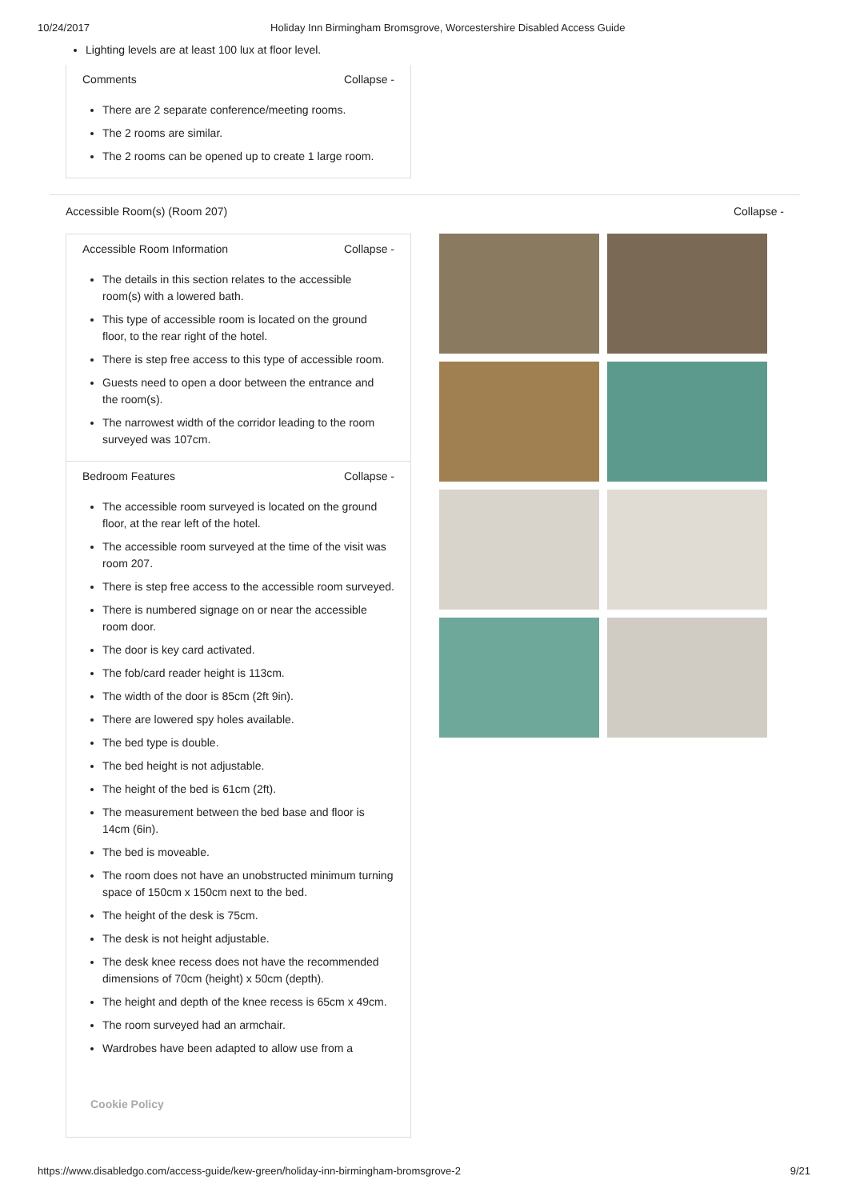10/24/2017 Holiday Inn Birmingham Bromsgrove, Worcestershire Disabled Access Guide
Lighting levels are at least 100 lux at floor level.
Comments Collapse -
There are 2 separate conference/meeting rooms.
The 2 rooms are similar.
The 2 rooms can be opened up to create 1 large room.
Accessible Room(s) (Room 207) Collapse -
Accessible Room Information Collapse -
The details in this section relates to the accessible room(s) with a lowered bath.
This type of accessible room is located on the ground floor, to the rear right of the hotel.
There is step free access to this type of accessible room.
Guests need to open a door between the entrance and the room(s).
The narrowest width of the corridor leading to the room surveyed was 107cm.
Bedroom Features Collapse -
The accessible room surveyed is located on the ground floor, at the rear left of the hotel.
The accessible room surveyed at the time of the visit was room 207.
There is step free access to the accessible room surveyed.
There is numbered signage on or near the accessible room door.
The door is key card activated.
The fob/card reader height is 113cm.
The width of the door is 85cm (2ft 9in).
There are lowered spy holes available.
The bed type is double.
The bed height is not adjustable.
The height of the bed is 61cm (2ft).
The measurement between the bed base and floor is 14cm (6in).
The bed is moveable.
The room does not have an unobstructed minimum turning space of 150cm x 150cm next to the bed.
The height of the desk is 75cm.
The desk is not height adjustable.
The desk knee recess does not have the recommended dimensions of 70cm (height) x 50cm (depth).
The height and depth of the knee recess is 65cm x 49cm.
The room surveyed had an armchair.
Wardrobes have been adapted to allow use from a
Cookie Policy
https://www.disabledgo.com/access-guide/kew-green/holiday-inn-birmingham-bromsgrove-2 9/21